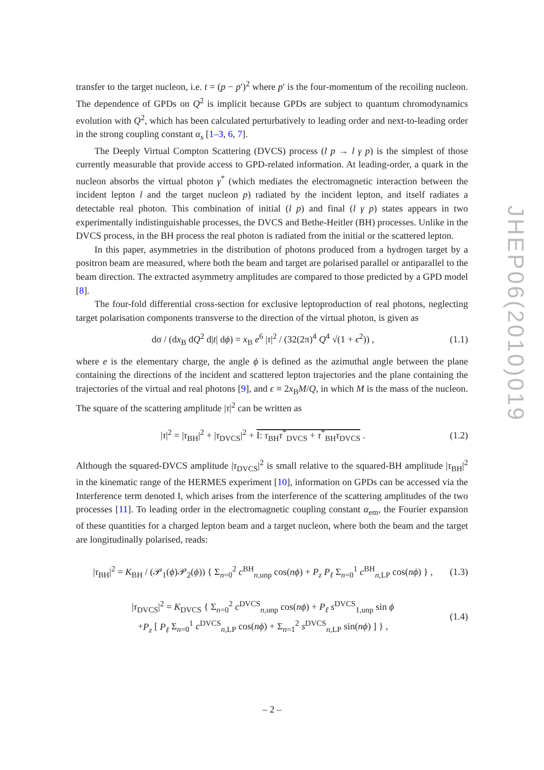transfer to the target nucleon, i.e. t = (p − p′)<sup>2</sup> where p′ is the four-momentum of the recoiling nucleon. The dependence of GPDs on Q<sup>2</sup> is implicit because GPDs are subject to quantum chromodynamics evolution with Q<sup>2</sup>, which has been calculated perturbatively to leading order and next-to-leading order in the strong coupling constant α<sub>s</sub> [1–3, 6, 7].
The Deeply Virtual Compton Scattering (DVCS) process (l p → l γ p) is the simplest of those currently measurable that provide access to GPD-related information. At leading-order, a quark in the nucleon absorbs the virtual photon γ<sup>*</sup> (which mediates the electromagnetic interaction between the incident lepton l and the target nucleon p) radiated by the incident lepton, and itself radiates a detectable real photon. This combination of initial (l p) and final (l γ p) states appears in two experimentally indistinguishable processes, the DVCS and Bethe-Heitler (BH) processes. Unlike in the DVCS process, in the BH process the real photon is radiated from the initial or the scattered lepton.
In this paper, asymmetries in the distribution of photons produced from a hydrogen target by a positron beam are measured, where both the beam and target are polarised parallel or antiparallel to the beam direction. The extracted asymmetry amplitudes are compared to those predicted by a GPD model [8].
The four-fold differential cross-section for exclusive leptoproduction of real photons, neglecting target polarisation components transverse to the direction of the virtual photon, is given as
dσ / (dx<sub>B</sub> dQ<sup>2</sup> d|t| dϕ) = x<sub>B</sub> e<sup>6</sup> |τ|<sup>2</sup> / (32(2π)<sup>4</sup> Q<sup>4</sup> √(1 + ϵ<sup>2</sup>)) , (1.1)
where e is the elementary charge, the angle ϕ is defined as the azimuthal angle between the plane containing the directions of the incident and scattered lepton trajectories and the plane containing the trajectories of the virtual and real photons [9], and ϵ ≡ 2x<sub>B</sub>M/Q, in which M is the mass of the nucleon. The square of the scattering amplitude |τ|<sup>2</sup> can be written as
|τ|<sup>2</sup> = |τ<sub>BH</sub>|<sup>2</sup> + |τ<sub>DVCS</sub>|<sup>2</sup> + I: τ<sub>BH</sub>τ<sup>*</sup><sub>DVCS</sub> + τ<sup>*</sup><sub>BH</sub>τ<sub>DVCS</sub> . (1.2)
Although the squared-DVCS amplitude |τ<sub>DVCS</sub>|<sup>2</sup> is small relative to the squared-BH amplitude |τ<sub>BH</sub>|<sup>2</sup> in the kinematic range of the HERMES experiment [10], information on GPDs can be accessed via the Interference term denoted I, which arises from the interference of the scattering amplitudes of the two processes [11]. To leading order in the electromagnetic coupling constant α<sub>em</sub>, the Fourier expansion of these quantities for a charged lepton beam and a target nucleon, where both the beam and the target are longitudinally polarised, reads:
|τ<sub>BH</sub>|<sup>2</sup> = K<sub>BH</sub> / (𝒫<sub>1</sub>(ϕ)𝒫<sub>2</sub>(ϕ)) { Σ<sub>n=0</sub><sup>2</sup> c<sup>BH</sup><sub>n,unp</sub> cos(nϕ) + P<sub>z</sub> P<sub>ℓ</sub> Σ<sub>n=0</sub><sup>1</sup> c<sup>BH</sup><sub>n,LP</sub> cos(nϕ) } , (1.3)
|τ<sub>DVCS</sub>|<sup>2</sup> = K<sub>DVCS</sub> { Σ<sub>n=0</sub><sup>2</sup> c<sup>DVCS</sup><sub>n,unp</sub> cos(nϕ) + P<sub>ℓ</sub> s<sup>DVCS</sup><sub>1,unp</sub> sin ϕ
+P<sub>z</sub> [ P<sub>ℓ</sub> Σ<sub>n=0</sub><sup>1</sup> c<sup>DVCS</sup><sub>n,LP</sub> cos(nϕ) + Σ<sub>n=1</sub><sup>2</sup> s<sup>DVCS</sup><sub>n,LP</sub> sin(nϕ) ] } , (1.4)
JHEP06(2010)019
– 2 –